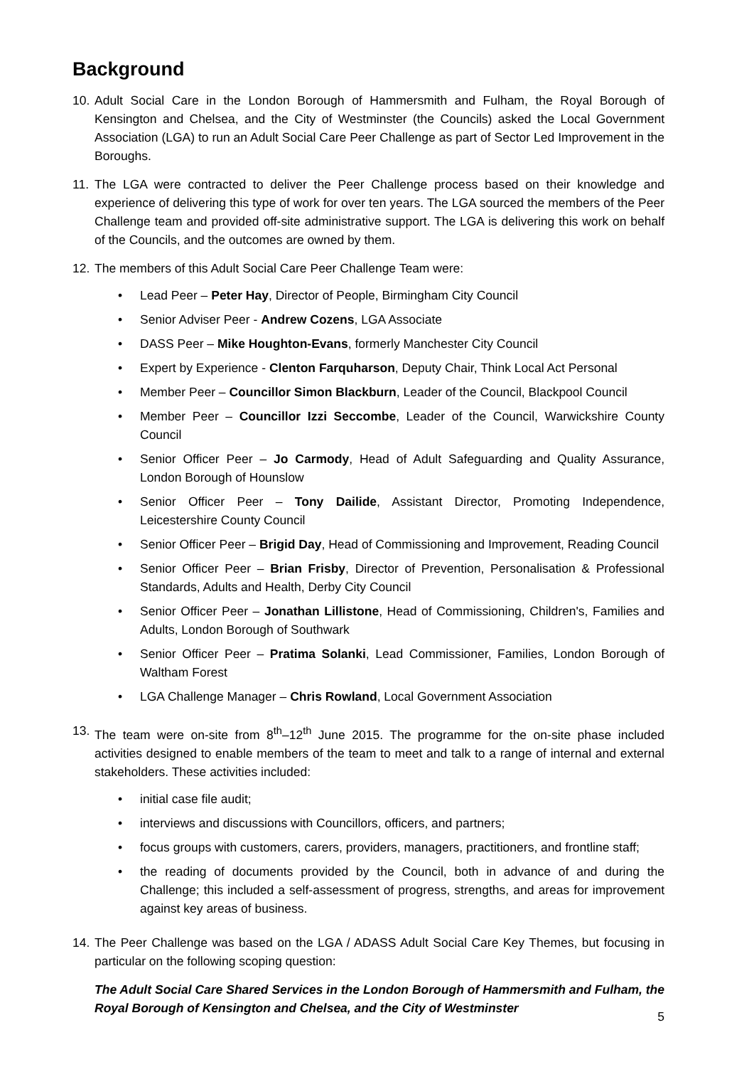Background
10. Adult Social Care in the London Borough of Hammersmith and Fulham, the Royal Borough of Kensington and Chelsea, and the City of Westminster (the Councils) asked the Local Government Association (LGA) to run an Adult Social Care Peer Challenge as part of Sector Led Improvement in the Boroughs.
11. The LGA were contracted to deliver the Peer Challenge process based on their knowledge and experience of delivering this type of work for over ten years. The LGA sourced the members of the Peer Challenge team and provided off-site administrative support. The LGA is delivering this work on behalf of the Councils, and the outcomes are owned by them.
12. The members of this Adult Social Care Peer Challenge Team were:
• Lead Peer – Peter Hay, Director of People, Birmingham City Council
• Senior Adviser Peer - Andrew Cozens, LGA Associate
• DASS Peer – Mike Houghton-Evans, formerly Manchester City Council
• Expert by Experience - Clenton Farquharson, Deputy Chair, Think Local Act Personal
• Member Peer – Councillor Simon Blackburn, Leader of the Council, Blackpool Council
• Member Peer – Councillor Izzi Seccombe, Leader of the Council, Warwickshire County Council
• Senior Officer Peer – Jo Carmody, Head of Adult Safeguarding and Quality Assurance, London Borough of Hounslow
• Senior Officer Peer – Tony Dailide, Assistant Director, Promoting Independence, Leicestershire County Council
• Senior Officer Peer – Brigid Day, Head of Commissioning and Improvement, Reading Council
• Senior Officer Peer – Brian Frisby, Director of Prevention, Personalisation & Professional Standards, Adults and Health, Derby City Council
• Senior Officer Peer – Jonathan Lillistone, Head of Commissioning, Children's, Families and Adults, London Borough of Southwark
• Senior Officer Peer – Pratima Solanki, Lead Commissioner, Families, London Borough of Waltham Forest
• LGA Challenge Manager – Chris Rowland, Local Government Association
13. The team were on-site from 8<sup>th</sup>–12<sup>th</sup> June 2015. The programme for the on-site phase included activities designed to enable members of the team to meet and talk to a range of internal and external stakeholders. These activities included:
• initial case file audit;
• interviews and discussions with Councillors, officers, and partners;
• focus groups with customers, carers, providers, managers, practitioners, and frontline staff;
• the reading of documents provided by the Council, both in advance of and during the Challenge; this included a self-assessment of progress, strengths, and areas for improvement against key areas of business.
14. The Peer Challenge was based on the LGA / ADASS Adult Social Care Key Themes, but focusing in particular on the following scoping question:
The Adult Social Care Shared Services in the London Borough of Hammersmith and Fulham, the Royal Borough of Kensington and Chelsea, and the City of Westminster
5